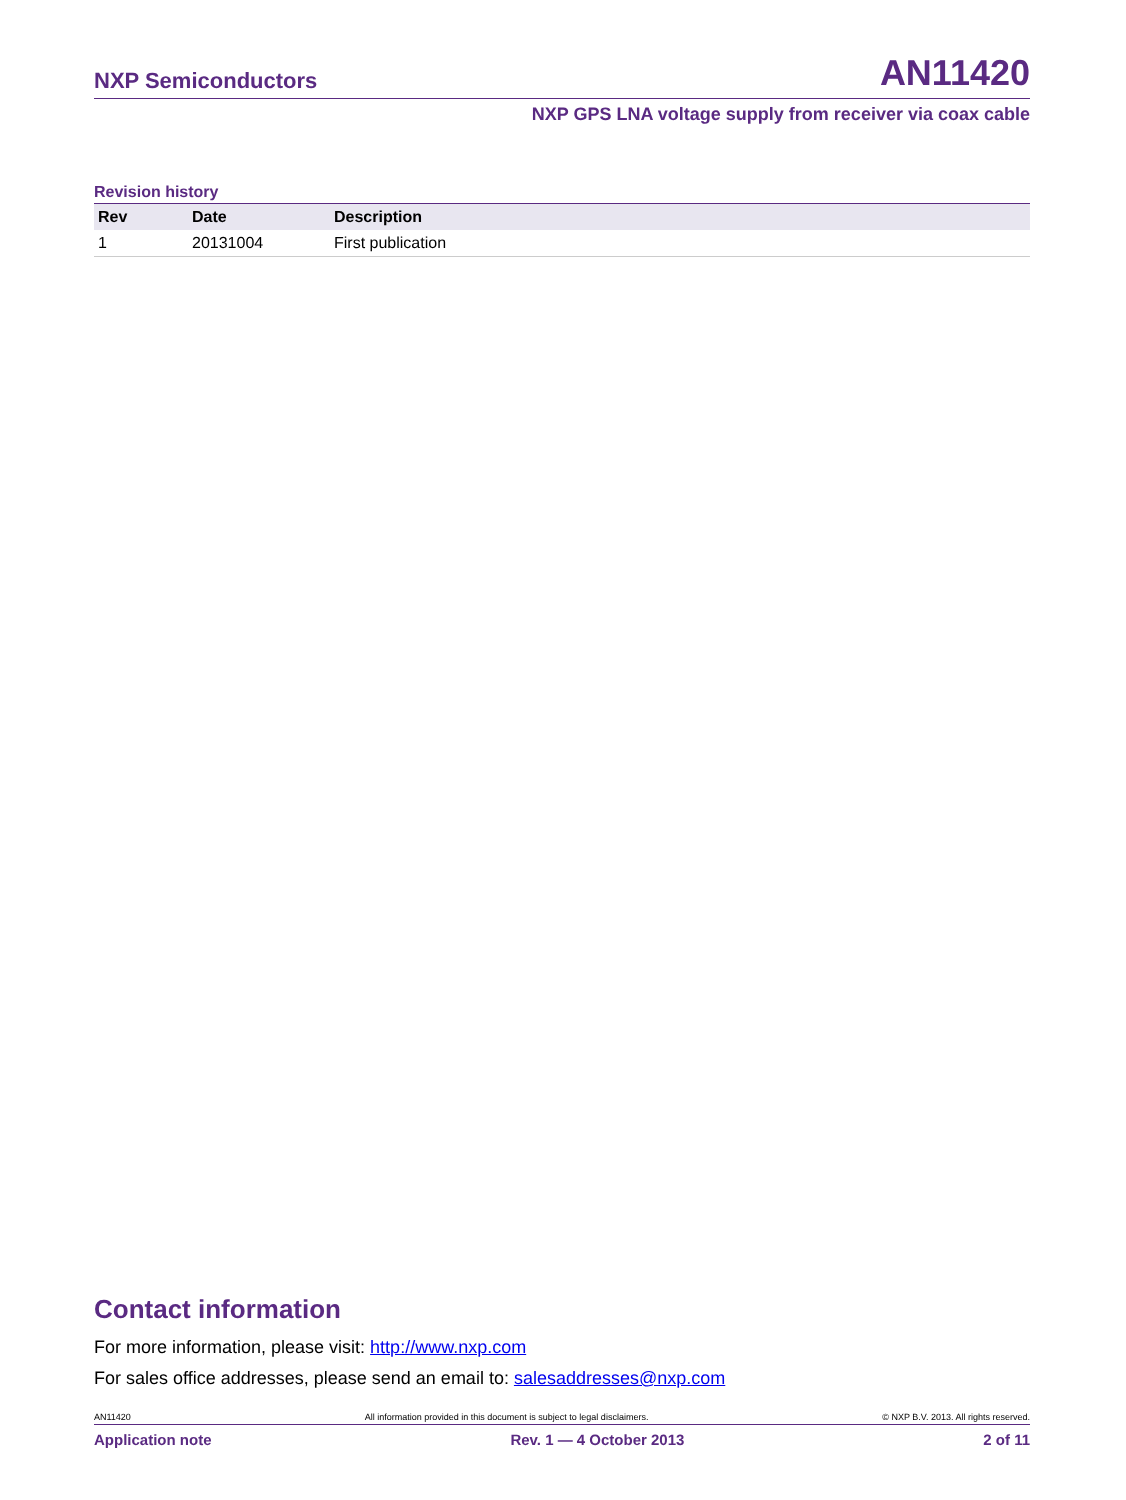NXP Semiconductors AN11420
NXP GPS LNA voltage supply from receiver via coax cable
Revision history
| Rev | Date | Description |
| --- | --- | --- |
| 1 | 20131004 | First publication |
Contact information
For more information, please visit: http://www.nxp.com
For sales office addresses, please send an email to: salesaddresses@nxp.com
AN11420 All information provided in this document is subject to legal disclaimers. © NXP B.V. 2013. All rights reserved.
Application note Rev. 1 — 4 October 2013 2 of 11